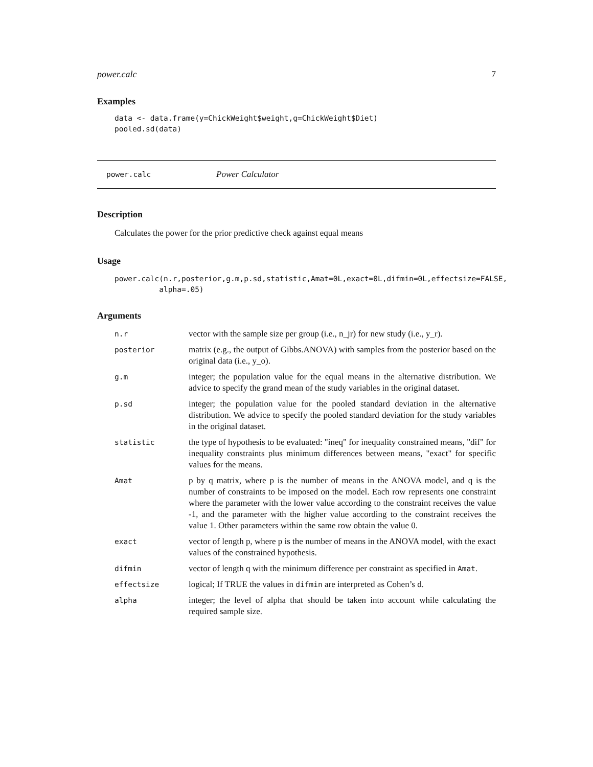power.calc 7
Examples
data <- data.frame(y=ChickWeight$weight,g=ChickWeight$Diet)
pooled.sd(data)
power.calc Power Calculator
Description
Calculates the power for the prior predictive check against equal means
Usage
power.calc(n.r,posterior,g.m,p.sd,statistic,Amat=0L,exact=0L,difmin=0L,effectsize=FALSE,
          alpha=.05)
Arguments
n.r
vector with the sample size per group (i.e., n_jr) for new study (i.e., y_r).
posterior
matrix (e.g., the output of Gibbs.ANOVA) with samples from the posterior based on the original data (i.e., y_o).
g.m
integer; the population value for the equal means in the alternative distribution. We advice to specify the grand mean of the study variables in the original dataset.
p.sd
integer; the population value for the pooled standard deviation in the alternative distribution. We advice to specify the pooled standard deviation for the study variables in the original dataset.
statistic
the type of hypothesis to be evaluated: "ineq" for inequality constrained means, "dif" for inequality constraints plus minimum differences between means, "exact" for specific values for the means.
Amat
p by q matrix, where p is the number of means in the ANOVA model, and q is the number of constraints to be imposed on the model. Each row represents one constraint where the parameter with the lower value according to the constraint receives the value -1, and the parameter with the higher value according to the constraint receives the value 1. Other parameters within the same row obtain the value 0.
exact
vector of length p, where p is the number of means in the ANOVA model, with the exact values of the constrained hypothesis.
difmin
vector of length q with the minimum difference per constraint as specified in Amat.
effectsize
logical; If TRUE the values in difmin are interpreted as Cohen’s d.
alpha
integer; the level of alpha that should be taken into account while calculating the required sample size.